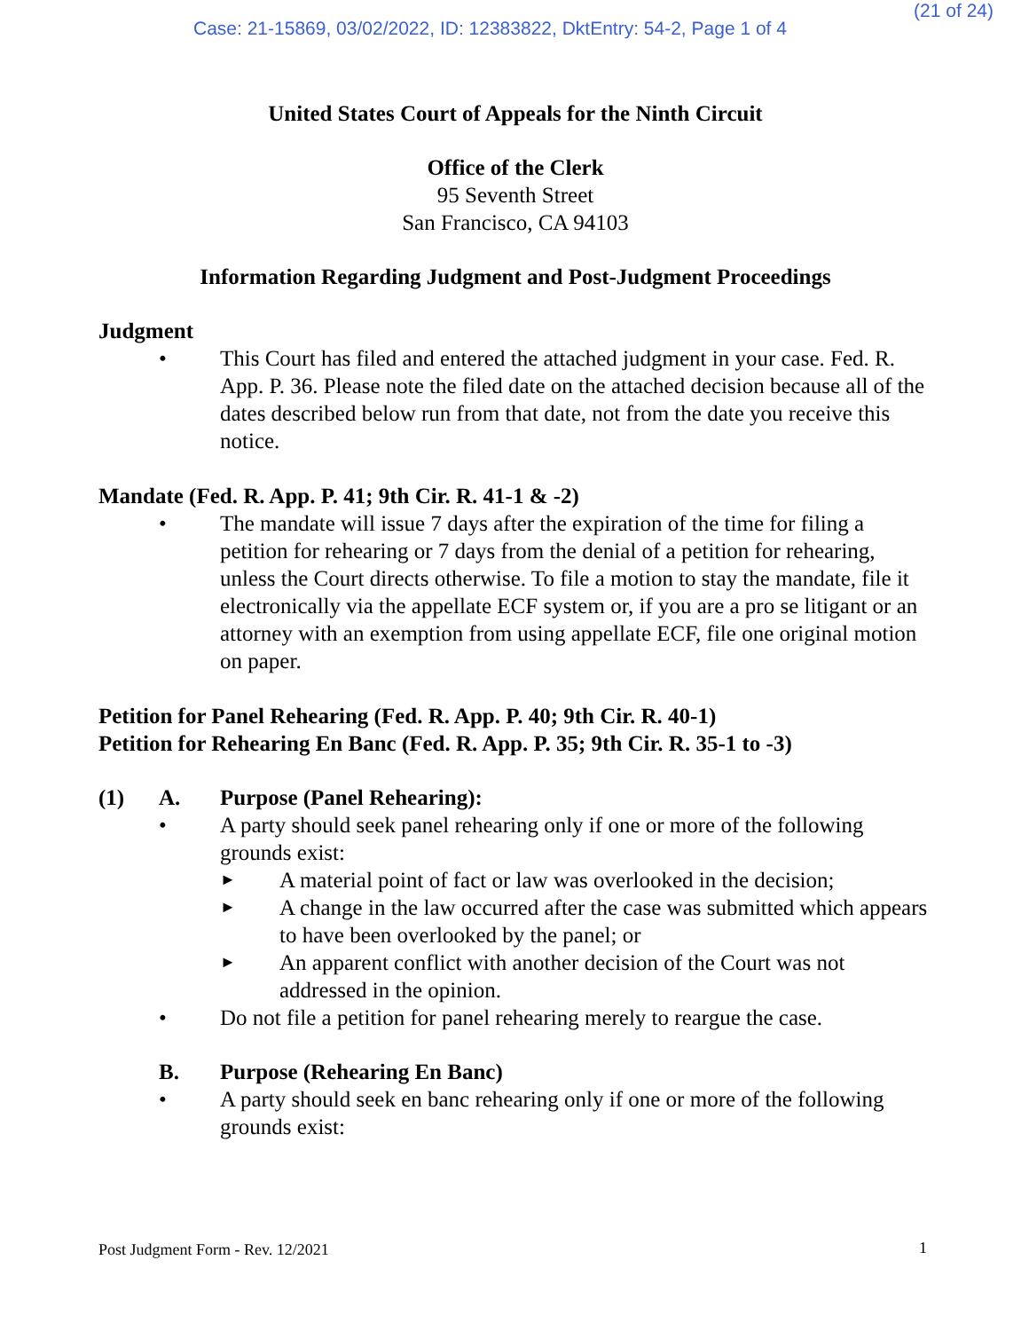(21 of 24)
Case: 21-15869, 03/02/2022, ID: 12383822, DktEntry: 54-2, Page 1 of 4
United States Court of Appeals for the Ninth Circuit
Office of the Clerk
95 Seventh Street
San Francisco, CA 94103
Information Regarding Judgment and Post-Judgment Proceedings
Judgment
• This Court has filed and entered the attached judgment in your case. Fed. R. App. P. 36. Please note the filed date on the attached decision because all of the dates described below run from that date, not from the date you receive this notice.
Mandate (Fed. R. App. P. 41; 9th Cir. R. 41-1 & -2)
• The mandate will issue 7 days after the expiration of the time for filing a petition for rehearing or 7 days from the denial of a petition for rehearing, unless the Court directs otherwise. To file a motion to stay the mandate, file it electronically via the appellate ECF system or, if you are a pro se litigant or an attorney with an exemption from using appellate ECF, file one original motion on paper.
Petition for Panel Rehearing (Fed. R. App. P. 40; 9th Cir. R. 40-1)
Petition for Rehearing En Banc (Fed. R. App. P. 35; 9th Cir. R. 35-1 to -3)
(1) A. Purpose (Panel Rehearing):
• A party should seek panel rehearing only if one or more of the following grounds exist:
►
A material point of fact or law was overlooked in the decision;
►
A change in the law occurred after the case was submitted which appears to have been overlooked by the panel; or
►
An apparent conflict with another decision of the Court was not addressed in the opinion.
• Do not file a petition for panel rehearing merely to reargue the case.
B. Purpose (Rehearing En Banc)
• A party should seek en banc rehearing only if one or more of the following grounds exist:
Post Judgment Form - Rev. 12/2021
1